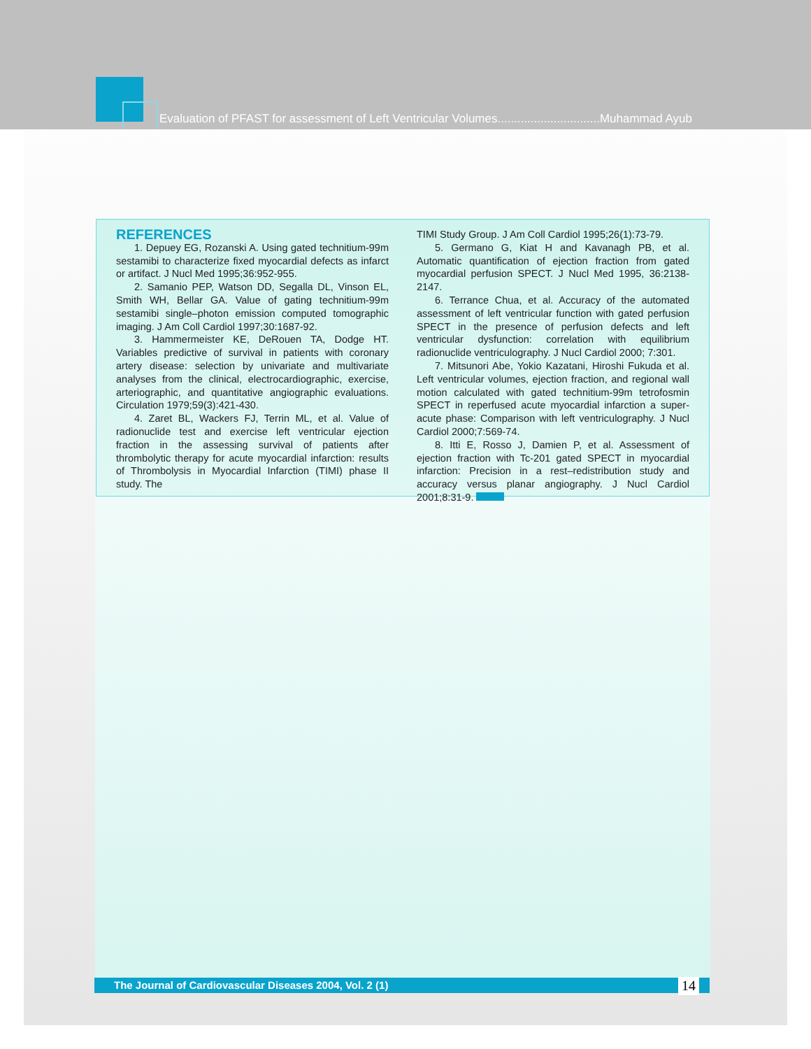Evaluation of PFAST for assessment of Left Ventricular Volumes...............................Muhammad Ayub
REFERENCES
1. Depuey EG, Rozanski A. Using gated technitium-99m sestamibi to characterize fixed myocardial defects as infarct or artifact. J Nucl Med 1995;36:952-955.
2. Samanio PEP, Watson DD, Segalla DL, Vinson EL, Smith WH, Bellar GA. Value of gating technitium-99m sestamibi single–photon emission computed tomographic imaging. J Am Coll Cardiol 1997;30:1687-92.
3. Hammermeister KE, DeRouen TA, Dodge HT. Variables predictive of survival in patients with coronary artery disease: selection by univariate and multivariate analyses from the clinical, electrocardiographic, exercise, arteriographic, and quantitative angiographic evaluations. Circulation 1979;59(3):421-430.
4. Zaret BL, Wackers FJ, Terrin ML, et al. Value of radionuclide test and exercise left ventricular ejection fraction in the assessing survival of patients after thrombolytic therapy for acute myocardial infarction: results of Thrombolysis in Myocardial Infarction (TIMI) phase II study. The
TIMI Study Group. J Am Coll Cardiol 1995;26(1):73-79.
5. Germano G, Kiat H and Kavanagh PB, et al. Automatic quantification of ejection fraction from gated myocardial perfusion SPECT. J Nucl Med 1995, 36:2138-2147.
6. Terrance Chua, et al. Accuracy of the automated assessment of left ventricular function with gated perfusion SPECT in the presence of perfusion defects and left ventricular dysfunction: correlation with equilibrium radionuclide ventriculography. J Nucl Cardiol 2000; 7:301.
7. Mitsunori Abe, Yokio Kazatani, Hiroshi Fukuda et al. Left ventricular volumes, ejection fraction, and regional wall motion calculated with gated technitium-99m tetrofosmin SPECT in reperfused acute myocardial infarction a super-acute phase: Comparison with left ventriculography. J Nucl Cardiol 2000;7:569-74.
8. Itti E, Rosso J, Damien P, et al. Assessment of ejection fraction with Tc-201 gated SPECT in myocardial infarction: Precision in a rest–redistribution study and accuracy versus planar angiography. J Nucl Cardiol 2001;8:31-9.
The Journal of Cardiovascular Diseases 2004, Vol. 2 (1) 14